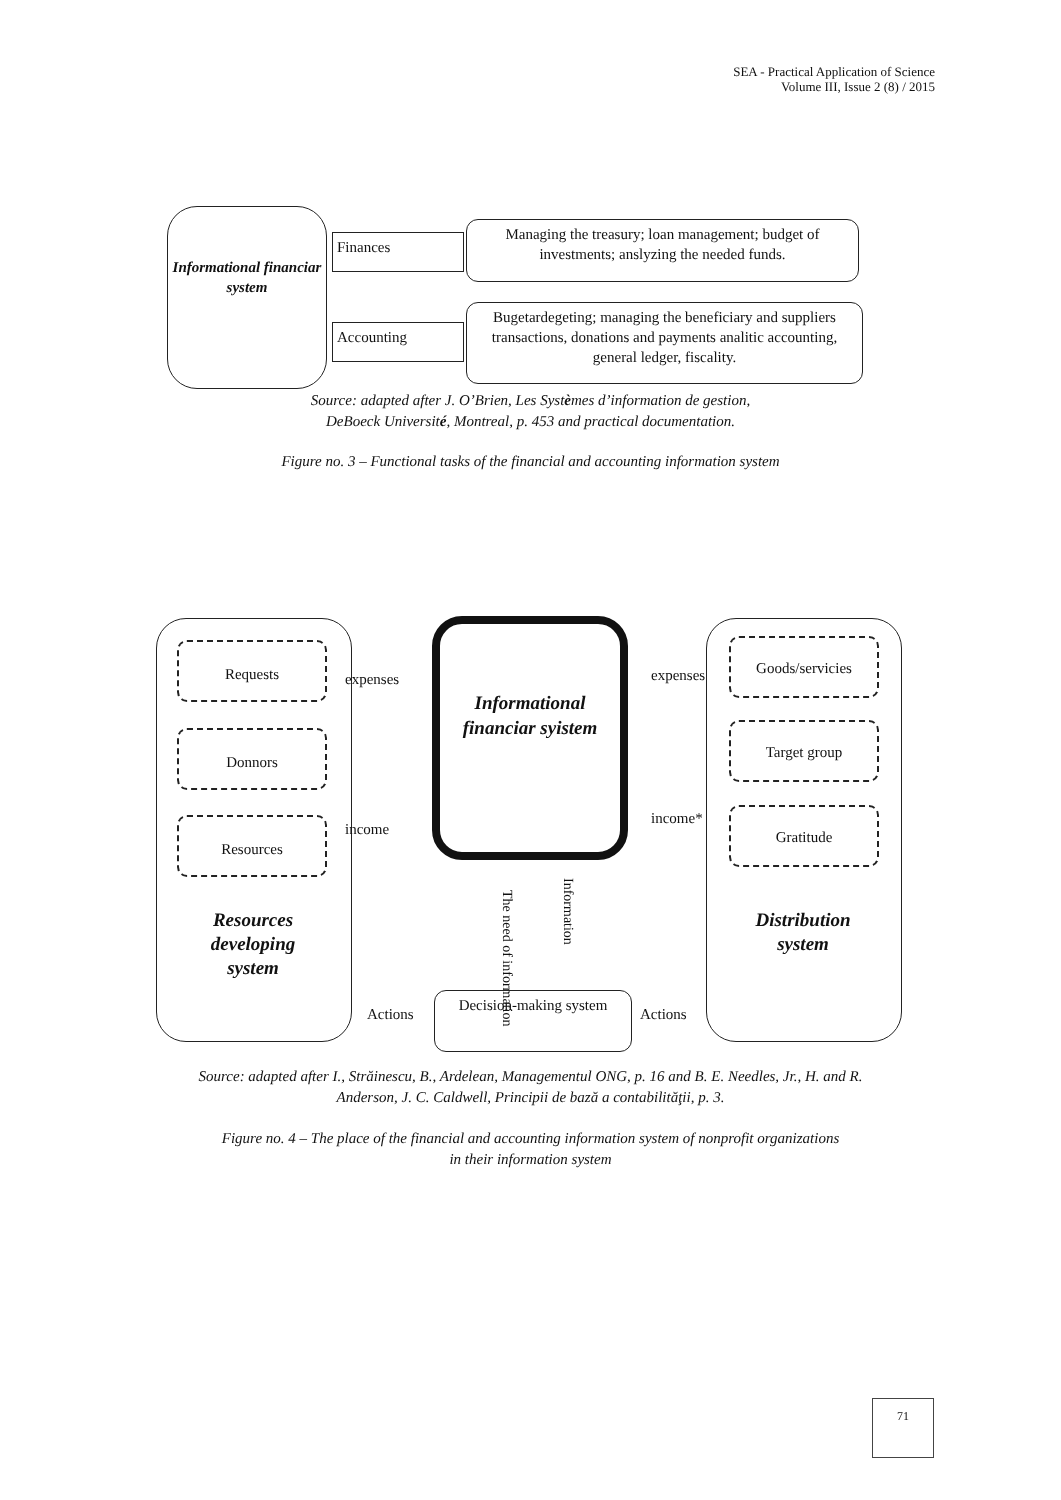SEA - Practical Application of Science
Volume III, Issue 2 (8) / 2015
Informational financiar system
Finances
Managing the treasury; loan management; budget of investments; anslyzing the needed funds.
Accounting
Bugetardegeting; managing the beneficiary and suppliers transactions, donations and payments analitic accounting, general ledger, fiscality.
Source: adapted after J. O’Brien, Les Systèmes d’information de gestion,
DeBoeck Université, Montreal, p. 453 and practical documentation.
Figure no. 3 – Functional tasks of the financial and accounting information system
Requests
Donnors
Resources
Resources developing system
Goods/servicies
Target group
Gratitude
Distribution system
Informational financiar syistem
expenses
income
expenses
income*
The need of information
Information
Decision-making system
Actions Actions
Source: adapted after I., Străinescu, B., Ardelean, Managementul ONG, p. 16 and B. E. Needles, Jr., H. and R.
Anderson, J. C. Caldwell, Principii de bază a contabilităţii, p. 3.
Figure no. 4 – The place of the financial and accounting information system of nonprofit organizations
in their information system
71